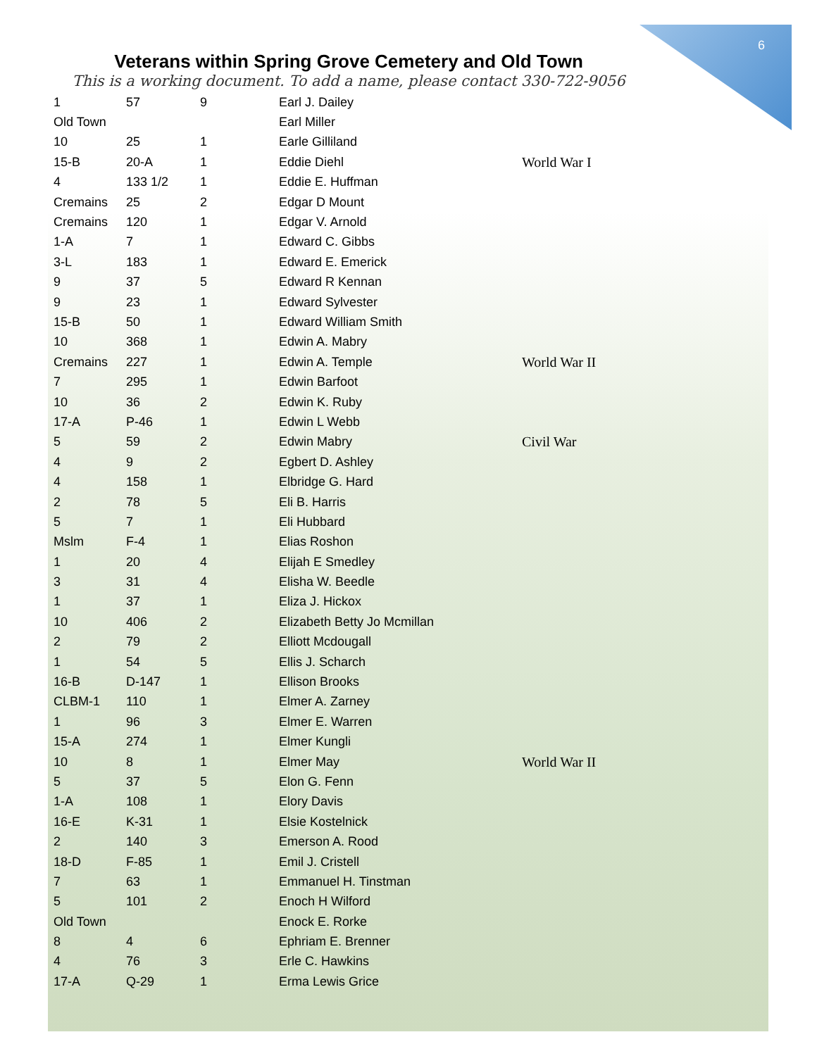6
Veterans within Spring Grove Cemetery and Old Town
This is a working document. To add a name, please contact 330-722-9056
| 1 | 57 | 9 | Earl J. Dailey | |
| Old Town | | | Earl Miller | |
| 10 | 25 | 1 | Earle Gilliland | |
| 15-B | 20-A | 1 | Eddie Diehl | World War I |
| 4 | 133 1/2 | 1 | Eddie E. Huffman | |
| Cremains | 25 | 2 | Edgar D Mount | |
| Cremains | 120 | 1 | Edgar V. Arnold | |
| 1-A | 7 | 1 | Edward C. Gibbs | |
| 3-L | 183 | 1 | Edward E. Emerick | |
| 9 | 37 | 5 | Edward R Kennan | |
| 9 | 23 | 1 | Edward Sylvester | |
| 15-B | 50 | 1 | Edward William Smith | |
| 10 | 368 | 1 | Edwin A. Mabry | |
| Cremains | 227 | 1 | Edwin A. Temple | World War II |
| 7 | 295 | 1 | Edwin Barfoot | |
| 10 | 36 | 2 | Edwin K. Ruby | |
| 17-A | P-46 | 1 | Edwin L Webb | |
| 5 | 59 | 2 | Edwin Mabry | Civil War |
| 4 | 9 | 2 | Egbert D. Ashley | |
| 4 | 158 | 1 | Elbridge G. Hard | |
| 2 | 78 | 5 | Eli B. Harris | |
| 5 | 7 | 1 | Eli Hubbard | |
| Mslm | F-4 | 1 | Elias Roshon | |
| 1 | 20 | 4 | Elijah E Smedley | |
| 3 | 31 | 4 | Elisha W. Beedle | |
| 1 | 37 | 1 | Eliza J. Hickox | |
| 10 | 406 | 2 | Elizabeth Betty Jo Mcmillan | |
| 2 | 79 | 2 | Elliott Mcdougall | |
| 1 | 54 | 5 | Ellis J. Scharch | |
| 16-B | D-147 | 1 | Ellison Brooks | |
| CLBM-1 | 110 | 1 | Elmer A. Zarney | |
| 1 | 96 | 3 | Elmer E. Warren | |
| 15-A | 274 | 1 | Elmer Kungli | |
| 10 | 8 | 1 | Elmer May | World War II |
| 5 | 37 | 5 | Elon G. Fenn | |
| 1-A | 108 | 1 | Elory Davis | |
| 16-E | K-31 | 1 | Elsie Kostelnick | |
| 2 | 140 | 3 | Emerson A. Rood | |
| 18-D | F-85 | 1 | Emil J. Cristell | |
| 7 | 63 | 1 | Emmanuel H. Tinstman | |
| 5 | 101 | 2 | Enoch H Wilford | |
| Old Town | | | Enock E. Rorke | |
| 8 | 4 | 6 | Ephriam E. Brenner | |
| 4 | 76 | 3 | Erle C. Hawkins | |
| 17-A | Q-29 | 1 | Erma Lewis Grice | |